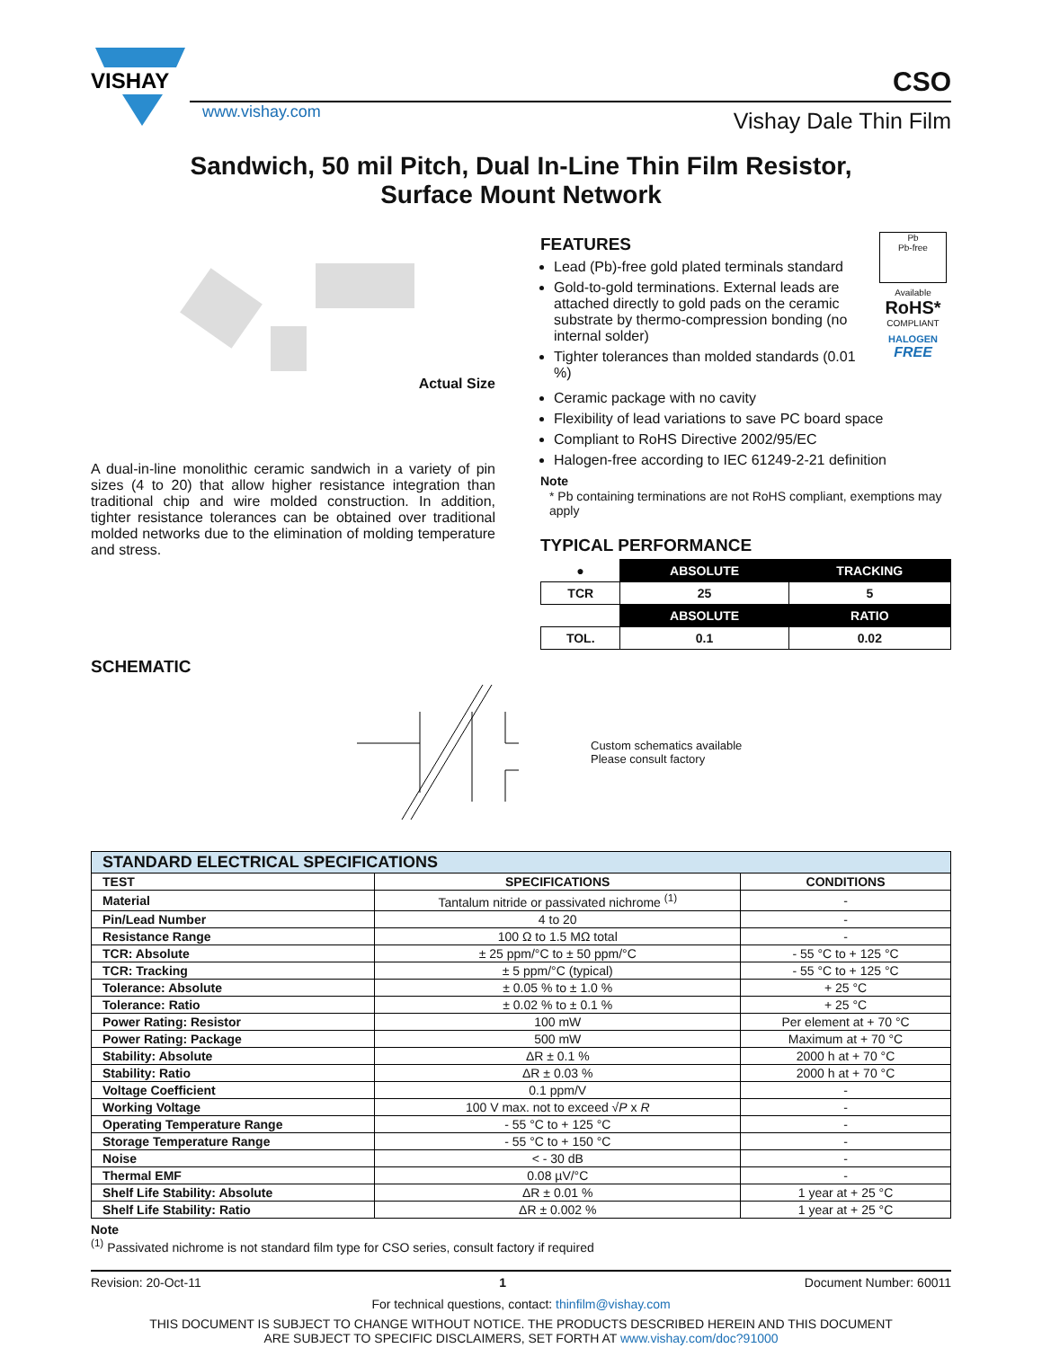VISHAY
www.vishay.com
CSO
Vishay Dale Thin Film
Sandwich, 50 mil Pitch, Dual In-Line Thin Film Resistor,
Surface Mount Network
Actual Size
A dual-in-line monolithic ceramic sandwich in a variety of pin sizes (4 to 20) that allow higher resistance integration than traditional chip and wire molded construction. In addition, tighter resistance tolerances can be obtained over traditional molded networks due to the elimination of molding temperature and stress.
FEATURES
Lead (Pb)-free gold plated terminals standard
Gold-to-gold terminations. External leads are attached directly to gold pads on the ceramic substrate by thermo-compression bonding (no internal solder)
Tighter tolerances than molded standards (0.01 %)
Pb
Pb-free
Available
RoHS*
COMPLIANT
HALOGEN
FREE
Ceramic package with no cavity
Flexibility of lead variations to save PC board space
Compliant to RoHS Directive 2002/95/EC
Halogen-free according to IEC 61249-2-21 definition
Note
* Pb containing terminations are not RoHS compliant, exemptions may apply
TYPICAL PERFORMANCE
| ● | ABSOLUTE | TRACKING |
| TCR | 25 | 5 |
| | ABSOLUTE | RATIO |
| TOL. | 0.1 | 0.02 |
SCHEMATIC
Custom schematics available
Please consult factory
| STANDARD ELECTRICAL SPECIFICATIONS | | |
| --- | --- | --- |
| TEST | SPECIFICATIONS | CONDITIONS |
| Material | Tantalum nitride or passivated nichrome <sup>(1)</sup> | - |
| Pin/Lead Number | 4 to 20 | - |
| Resistance Range | 100 Ω to 1.5 MΩ total | - |
| TCR: Absolute | ± 25 ppm/°C to ± 50 ppm/°C | - 55 °C to + 125 °C |
| TCR: Tracking | ± 5 ppm/°C (typical) | - 55 °C to + 125 °C |
| Tolerance: Absolute | ± 0.05 % to ± 1.0 % | + 25 °C |
| Tolerance: Ratio | ± 0.02 % to ± 0.1 % | + 25 °C |
| Power Rating: Resistor | 100 mW | Per element at + 70 °C |
| Power Rating: Package | 500 mW | Maximum at + 70 °C |
| Stability: Absolute | ΔR ± 0.1 % | 2000 h at + 70 °C |
| Stability: Ratio | ΔR ± 0.03 % | 2000 h at + 70 °C |
| Voltage Coefficient | 0.1 ppm/V | - |
| Working Voltage | 100 V max. not to exceed √ P x R | - |
| Operating Temperature Range | - 55 °C to + 125 °C | - |
| Storage Temperature Range | - 55 °C to + 150 °C | - |
| Noise | < - 30 dB | - |
| Thermal EMF | 0.08 µV/°C | - |
| Shelf Life Stability: Absolute | ΔR ± 0.01 % | 1 year at + 25 °C |
| Shelf Life Stability: Ratio | ΔR ± 0.002 % | 1 year at + 25 °C |
Note
<sup>(1)</sup> Passivated nichrome is not standard film type for CSO series, consult factory if required
Revision: 20-Oct-11 1 Document Number: 60011
For technical questions, contact: thinfilm@vishay.com
THIS DOCUMENT IS SUBJECT TO CHANGE WITHOUT NOTICE. THE PRODUCTS DESCRIBED HEREIN AND THIS DOCUMENT
ARE SUBJECT TO SPECIFIC DISCLAIMERS, SET FORTH AT www.vishay.com/doc?91000